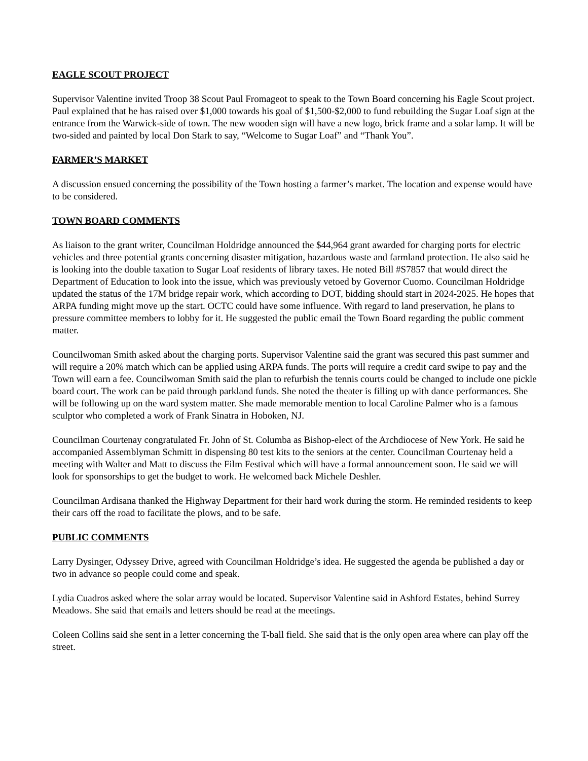EAGLE SCOUT PROJECT
Supervisor Valentine invited Troop 38 Scout Paul Fromageot to speak to the Town Board concerning his Eagle Scout project. Paul explained that he has raised over $1,000 towards his goal of $1,500-$2,000 to fund rebuilding the Sugar Loaf sign at the entrance from the Warwick-side of town. The new wooden sign will have a new logo, brick frame and a solar lamp. It will be two-sided and painted by local Don Stark to say, “Welcome to Sugar Loaf” and “Thank You”.
FARMER’S MARKET
A discussion ensued concerning the possibility of the Town hosting a farmer’s market. The location and expense would have to be considered.
TOWN BOARD COMMENTS
As liaison to the grant writer, Councilman Holdridge announced the $44,964 grant awarded for charging ports for electric vehicles and three potential grants concerning disaster mitigation, hazardous waste and farmland protection. He also said he is looking into the double taxation to Sugar Loaf residents of library taxes. He noted Bill #S7857 that would direct the Department of Education to look into the issue, which was previously vetoed by Governor Cuomo. Councilman Holdridge updated the status of the 17M bridge repair work, which according to DOT, bidding should start in 2024-2025. He hopes that ARPA funding might move up the start. OCTC could have some influence. With regard to land preservation, he plans to pressure committee members to lobby for it. He suggested the public email the Town Board regarding the public comment matter.
Councilwoman Smith asked about the charging ports. Supervisor Valentine said the grant was secured this past summer and will require a 20% match which can be applied using ARPA funds. The ports will require a credit card swipe to pay and the Town will earn a fee. Councilwoman Smith said the plan to refurbish the tennis courts could be changed to include one pickle board court. The work can be paid through parkland funds. She noted the theater is filling up with dance performances. She will be following up on the ward system matter. She made memorable mention to local Caroline Palmer who is a famous sculptor who completed a work of Frank Sinatra in Hoboken, NJ.
Councilman Courtenay congratulated Fr. John of St. Columba as Bishop-elect of the Archdiocese of New York. He said he accompanied Assemblyman Schmitt in dispensing 80 test kits to the seniors at the center. Councilman Courtenay held a meeting with Walter and Matt to discuss the Film Festival which will have a formal announcement soon. He said we will look for sponsorships to get the budget to work. He welcomed back Michele Deshler.
Councilman Ardisana thanked the Highway Department for their hard work during the storm. He reminded residents to keep their cars off the road to facilitate the plows, and to be safe.
PUBLIC COMMENTS
Larry Dysinger, Odyssey Drive, agreed with Councilman Holdridge’s idea. He suggested the agenda be published a day or two in advance so people could come and speak.
Lydia Cuadros asked where the solar array would be located. Supervisor Valentine said in Ashford Estates, behind Surrey Meadows. She said that emails and letters should be read at the meetings.
Coleen Collins said she sent in a letter concerning the T-ball field. She said that is the only open area where can play off the street.